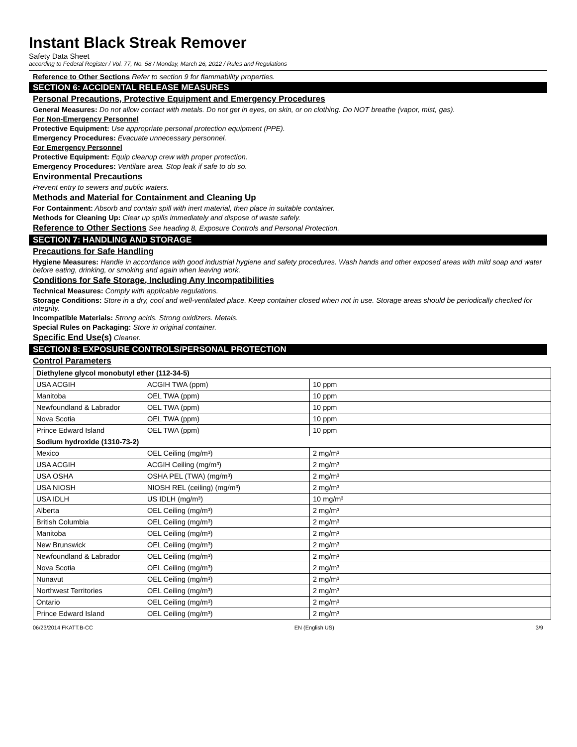Instant Black Streak Remover
Safety Data Sheet
according to Federal Register / Vol. 77, No. 58 / Monday, March 26, 2012 / Rules and Regulations
Reference to Other Sections Refer to section 9 for flammability properties.
SECTION 6: ACCIDENTAL RELEASE MEASURES
Personal Precautions, Protective Equipment and Emergency Procedures
General Measures: Do not allow contact with metals. Do not get in eyes, on skin, or on clothing. Do NOT breathe (vapor, mist, gas).
For Non-Emergency Personnel
Protective Equipment: Use appropriate personal protection equipment (PPE).
Emergency Procedures: Evacuate unnecessary personnel.
For Emergency Personnel
Protective Equipment: Equip cleanup crew with proper protection.
Emergency Procedures: Ventilate area. Stop leak if safe to do so.
Environmental Precautions
Prevent entry to sewers and public waters.
Methods and Material for Containment and Cleaning Up
For Containment: Absorb and contain spill with inert material, then place in suitable container.
Methods for Cleaning Up: Clear up spills immediately and dispose of waste safely.
Reference to Other Sections See heading 8, Exposure Controls and Personal Protection.
SECTION 7: HANDLING AND STORAGE
Precautions for Safe Handling
Hygiene Measures: Handle in accordance with good industrial hygiene and safety procedures. Wash hands and other exposed areas with mild soap and water before eating, drinking, or smoking and again when leaving work.
Conditions for Safe Storage, Including Any Incompatibilities
Technical Measures: Comply with applicable regulations.
Storage Conditions: Store in a dry, cool and well-ventilated place. Keep container closed when not in use. Storage areas should be periodically checked for integrity.
Incompatible Materials: Strong acids. Strong oxidizers. Metals.
Special Rules on Packaging: Store in original container.
Specific End Use(s) Cleaner.
SECTION 8: EXPOSURE CONTROLS/PERSONAL PROTECTION
Control Parameters
| Diethylene glycol monobutyl ether (112-34-5) | | |
| USA ACGIH | ACGIH TWA (ppm) | 10 ppm |
| Manitoba | OEL TWA (ppm) | 10 ppm |
| Newfoundland & Labrador | OEL TWA (ppm) | 10 ppm |
| Nova Scotia | OEL TWA (ppm) | 10 ppm |
| Prince Edward Island | OEL TWA (ppm) | 10 ppm |
| Sodium hydroxide (1310-73-2) | | |
| Mexico | OEL Ceiling (mg/m³) | 2 mg/m³ |
| USA ACGIH | ACGIH Ceiling (mg/m³) | 2 mg/m³ |
| USA OSHA | OSHA PEL (TWA) (mg/m³) | 2 mg/m³ |
| USA NIOSH | NIOSH REL (ceiling) (mg/m³) | 2 mg/m³ |
| USA IDLH | US IDLH (mg/m³) | 10 mg/m³ |
| Alberta | OEL Ceiling (mg/m³) | 2 mg/m³ |
| British Columbia | OEL Ceiling (mg/m³) | 2 mg/m³ |
| Manitoba | OEL Ceiling (mg/m³) | 2 mg/m³ |
| New Brunswick | OEL Ceiling (mg/m³) | 2 mg/m³ |
| Newfoundland & Labrador | OEL Ceiling (mg/m³) | 2 mg/m³ |
| Nova Scotia | OEL Ceiling (mg/m³) | 2 mg/m³ |
| Nunavut | OEL Ceiling (mg/m³) | 2 mg/m³ |
| Northwest Territories | OEL Ceiling (mg/m³) | 2 mg/m³ |
| Ontario | OEL Ceiling (mg/m³) | 2 mg/m³ |
| Prince Edward Island | OEL Ceiling (mg/m³) | 2 mg/m³ |
06/23/2014 FKATT.B-CC EN (English US) 3/9